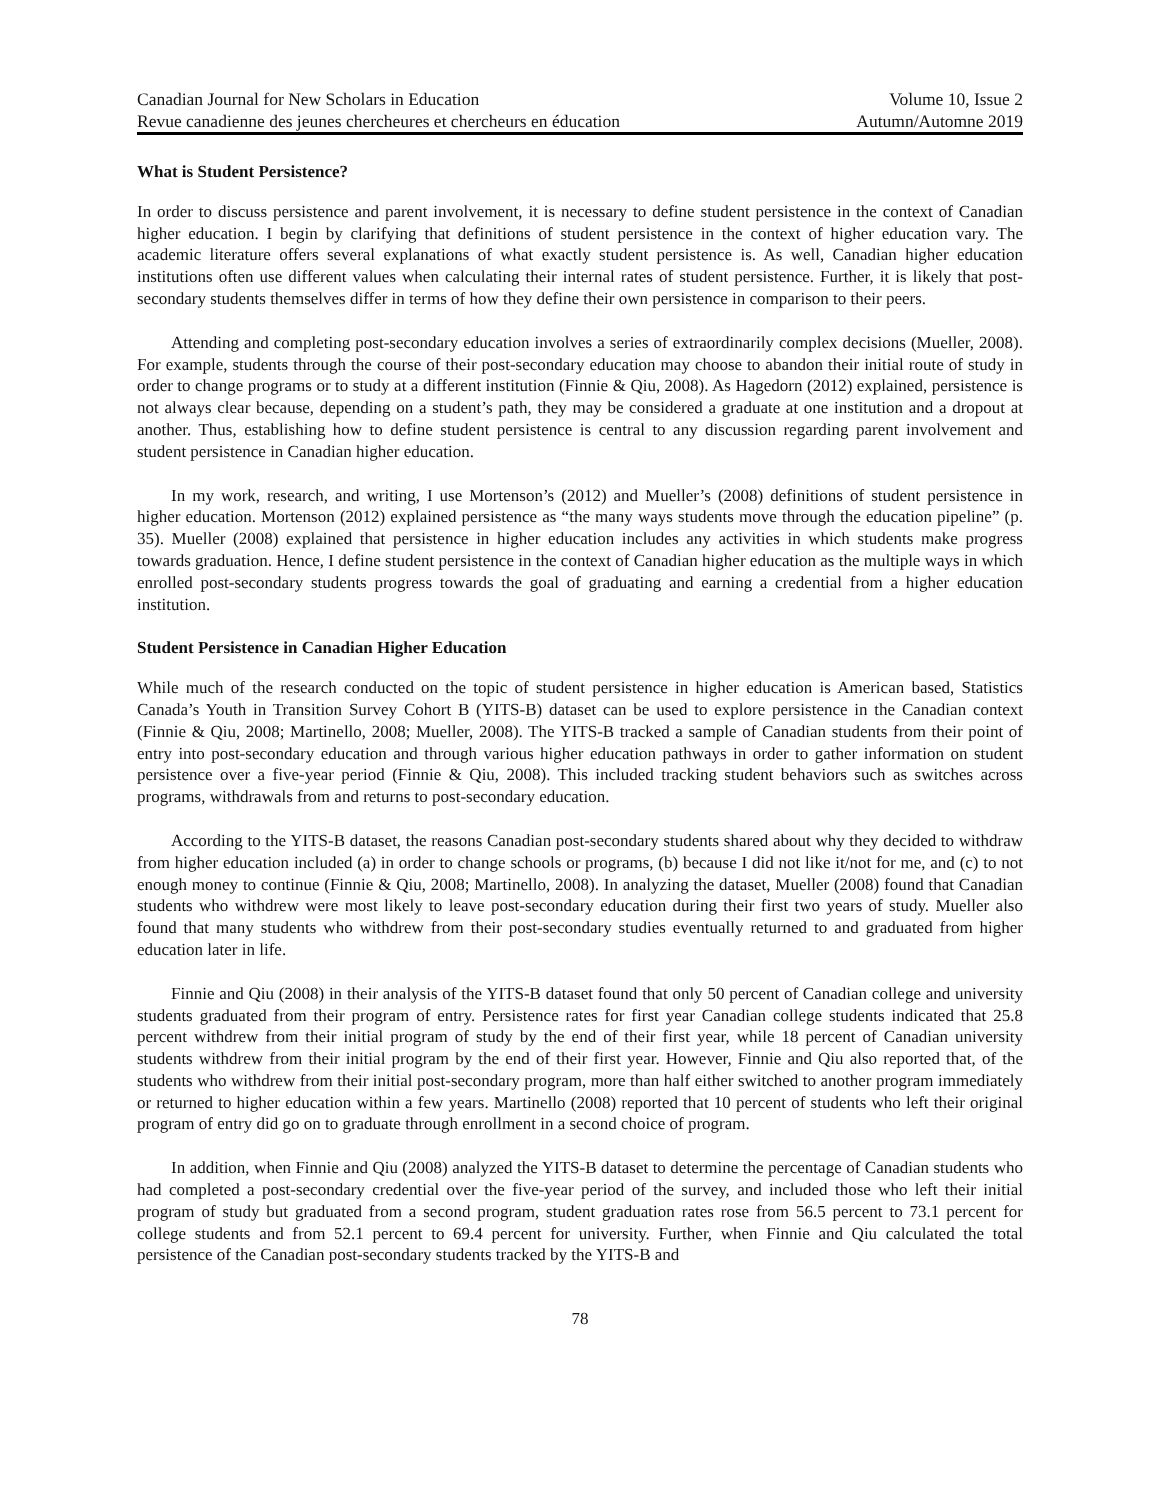Canadian Journal for New Scholars in Education Volume 10, Issue 2
Revue canadienne des jeunes chercheures et chercheurs en éducation Autumn/Automne 2019
What is Student Persistence?
In order to discuss persistence and parent involvement, it is necessary to define student persistence in the context of Canadian higher education. I begin by clarifying that definitions of student persistence in the context of higher education vary. The academic literature offers several explanations of what exactly student persistence is. As well, Canadian higher education institutions often use different values when calculating their internal rates of student persistence. Further, it is likely that post-secondary students themselves differ in terms of how they define their own persistence in comparison to their peers.
Attending and completing post-secondary education involves a series of extraordinarily complex decisions (Mueller, 2008). For example, students through the course of their post-secondary education may choose to abandon their initial route of study in order to change programs or to study at a different institution (Finnie & Qiu, 2008). As Hagedorn (2012) explained, persistence is not always clear because, depending on a student’s path, they may be considered a graduate at one institution and a dropout at another. Thus, establishing how to define student persistence is central to any discussion regarding parent involvement and student persistence in Canadian higher education.
In my work, research, and writing, I use Mortenson’s (2012) and Mueller’s (2008) definitions of student persistence in higher education. Mortenson (2012) explained persistence as “the many ways students move through the education pipeline” (p. 35). Mueller (2008) explained that persistence in higher education includes any activities in which students make progress towards graduation. Hence, I define student persistence in the context of Canadian higher education as the multiple ways in which enrolled post-secondary students progress towards the goal of graduating and earning a credential from a higher education institution.
Student Persistence in Canadian Higher Education
While much of the research conducted on the topic of student persistence in higher education is American based, Statistics Canada’s Youth in Transition Survey Cohort B (YITS-B) dataset can be used to explore persistence in the Canadian context (Finnie & Qiu, 2008; Martinello, 2008; Mueller, 2008). The YITS-B tracked a sample of Canadian students from their point of entry into post-secondary education and through various higher education pathways in order to gather information on student persistence over a five-year period (Finnie & Qiu, 2008). This included tracking student behaviors such as switches across programs, withdrawals from and returns to post-secondary education.
According to the YITS-B dataset, the reasons Canadian post-secondary students shared about why they decided to withdraw from higher education included (a) in order to change schools or programs, (b) because I did not like it/not for me, and (c) to not enough money to continue (Finnie & Qiu, 2008; Martinello, 2008). In analyzing the dataset, Mueller (2008) found that Canadian students who withdrew were most likely to leave post-secondary education during their first two years of study. Mueller also found that many students who withdrew from their post-secondary studies eventually returned to and graduated from higher education later in life.
Finnie and Qiu (2008) in their analysis of the YITS-B dataset found that only 50 percent of Canadian college and university students graduated from their program of entry. Persistence rates for first year Canadian college students indicated that 25.8 percent withdrew from their initial program of study by the end of their first year, while 18 percent of Canadian university students withdrew from their initial program by the end of their first year. However, Finnie and Qiu also reported that, of the students who withdrew from their initial post-secondary program, more than half either switched to another program immediately or returned to higher education within a few years. Martinello (2008) reported that 10 percent of students who left their original program of entry did go on to graduate through enrollment in a second choice of program.
In addition, when Finnie and Qiu (2008) analyzed the YITS-B dataset to determine the percentage of Canadian students who had completed a post-secondary credential over the five-year period of the survey, and included those who left their initial program of study but graduated from a second program, student graduation rates rose from 56.5 percent to 73.1 percent for college students and from 52.1 percent to 69.4 percent for university. Further, when Finnie and Qiu calculated the total persistence of the Canadian post-secondary students tracked by the YITS-B and
78